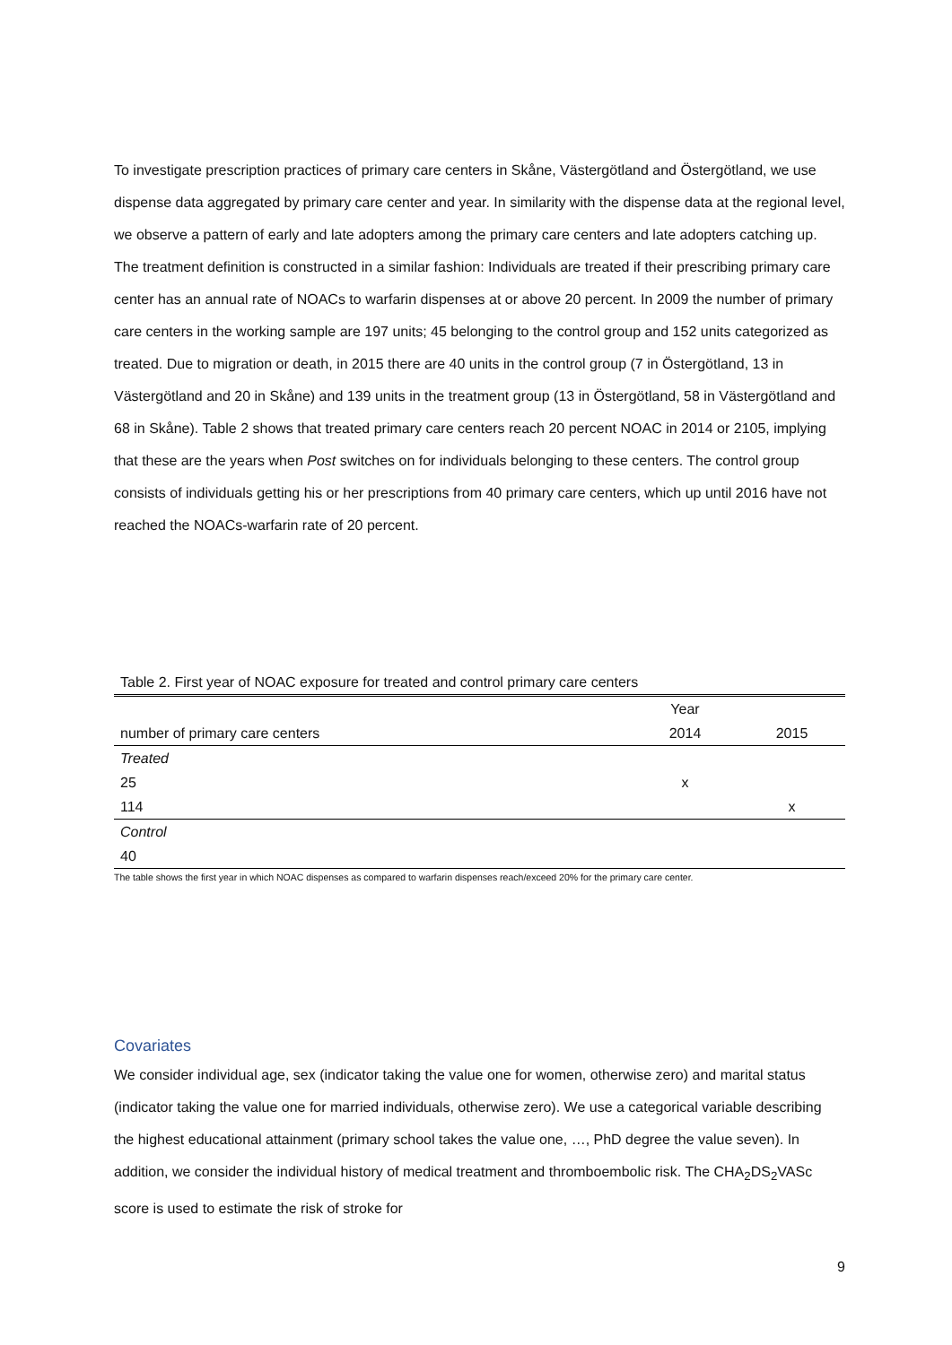To investigate prescription practices of primary care centers in Skåne, Västergötland and Östergötland, we use dispense data aggregated by primary care center and year. In similarity with the dispense data at the regional level, we observe a pattern of early and late adopters among the primary care centers and late adopters catching up. The treatment definition is constructed in a similar fashion: Individuals are treated if their prescribing primary care center has an annual rate of NOACs to warfarin dispenses at or above 20 percent. In 2009 the number of primary care centers in the working sample are 197 units; 45 belonging to the control group and 152 units categorized as treated. Due to migration or death, in 2015 there are 40 units in the control group (7 in Östergötland, 13 in Västergötland and 20 in Skåne) and 139 units in the treatment group (13 in Östergötland, 58 in Västergötland and 68 in Skåne). Table 2 shows that treated primary care centers reach 20 percent NOAC in 2014 or 2105, implying that these are the years when Post switches on for individuals belonging to these centers. The control group consists of individuals getting his or her prescriptions from 40 primary care centers, which up until 2016 have not reached the NOACs-warfarin rate of 20 percent.
Table 2. First year of NOAC exposure for treated and control primary care centers
| | Year | |
| number of primary care centers | 2014 | 2015 |
| Treated | | |
| 25 | x | |
| 114 | | x |
| Control | | |
| 40 | | |
The table shows the first year in which NOAC dispenses as compared to warfarin dispenses reach/exceed 20% for the primary care center.
Covariates
We consider individual age, sex (indicator taking the value one for women, otherwise zero) and marital status (indicator taking the value one for married individuals, otherwise zero). We use a categorical variable describing the highest educational attainment (primary school takes the value one, …, PhD degree the value seven). In addition, we consider the individual history of medical treatment and thromboembolic risk. The CHA<sub>2</sub>DS<sub>2</sub>VASc score is used to estimate the risk of stroke for
9